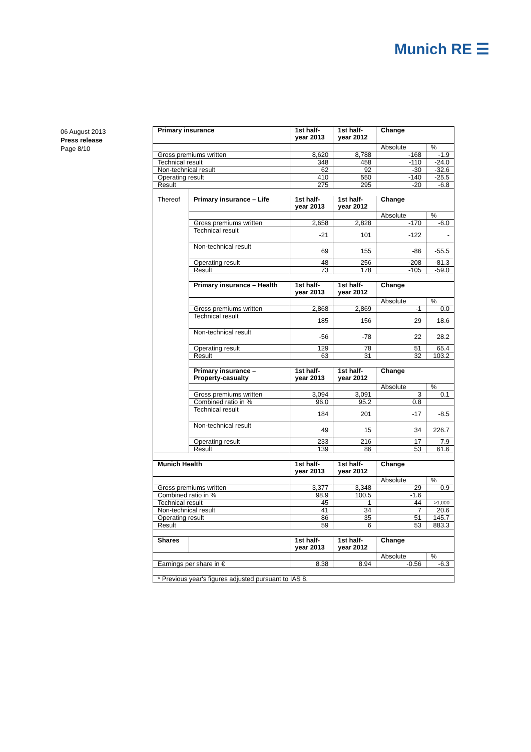Munich RE ☰
06 August 2013
Press release
Page 8/10
| Primary insurance | | 1st half-year 2013 | 1st half-year 2012 | Change | |
| | | | | Absolute | % |
| Gross premiums written | | 8,620 | 8,788 | -168 | -1.9 |
| Technical result | | 348 | 458 | -110 | -24.0 |
| Non-technical result | | 62 | 92 | -30 | -32.6 |
| Operating result | | 410 | 550 | -140 | -25.5 |
| Result | | 275 | 295 | -20 | -6.8 |
| Thereof | Primary insurance – Life | 1st half-year 2013 | 1st half-year 2012 | Change | |
| | | | | Absolute | % |
| | Gross premiums written | 2,658 | 2,828 | -170 | -6.0 |
| | Technical result | -21 | 101 | -122 | - |
| | Non-technical result | 69 | 155 | -86 | -55.5 |
| | Operating result | 48 | 256 | -208 | -81.3 |
| | Result | 73 | 178 | -105 | -59.0 |
| | Primary insurance – Health | 1st half-year 2013 | 1st half-year 2012 | Change | |
| | | | | Absolute | % |
| | Gross premiums written | 2,868 | 2,869 | -1 | 0.0 |
| | Technical result | 185 | 156 | 29 | 18.6 |
| | Non-technical result | -56 | -78 | 22 | 28.2 |
| | Operating result | 129 | 78 | 51 | 65.4 |
| | Result | 63 | 31 | 32 | 103.2 |
| | Primary insurance – Property-casualty | 1st half-year 2013 | 1st half-year 2012 | Change | |
| | | | | Absolute | % |
| | Gross premiums written | 3,094 | 3,091 | 3 | 0.1 |
| | Combined ratio in % | 96.0 | 95.2 | 0.8 | |
| | Technical result | 184 | 201 | -17 | -8.5 |
| | Non-technical result | 49 | 15 | 34 | 226.7 |
| | Operating result | 233 | 216 | 17 | 7.9 |
| | Result | 139 | 86 | 53 | 61.6 |
| Munich Health | | 1st half-year 2013 | 1st half-year 2012 | Change | |
| | | | | Absolute | % |
| Gross premiums written | | 3,377 | 3,348 | 29 | 0.9 |
| Combined ratio in % | | 98.9 | 100.5 | -1.6 | |
| Technical result | | 45 | 1 | 44 | >1,000 |
| Non-technical result | | 41 | 34 | 7 | 20.6 |
| Operating result | | 86 | 35 | 51 | 145.7 |
| Result | | 59 | 6 | 53 | 883.3 |
| Shares | | 1st half-year 2013 | 1st half-year 2012 | Change | |
| | | | | Absolute | % |
| Earnings per share in € | | 8.38 | 8.94 | -0.56 | -6.3 |
| * Previous year's figures adjusted pursuant to IAS 8. | | | | | |